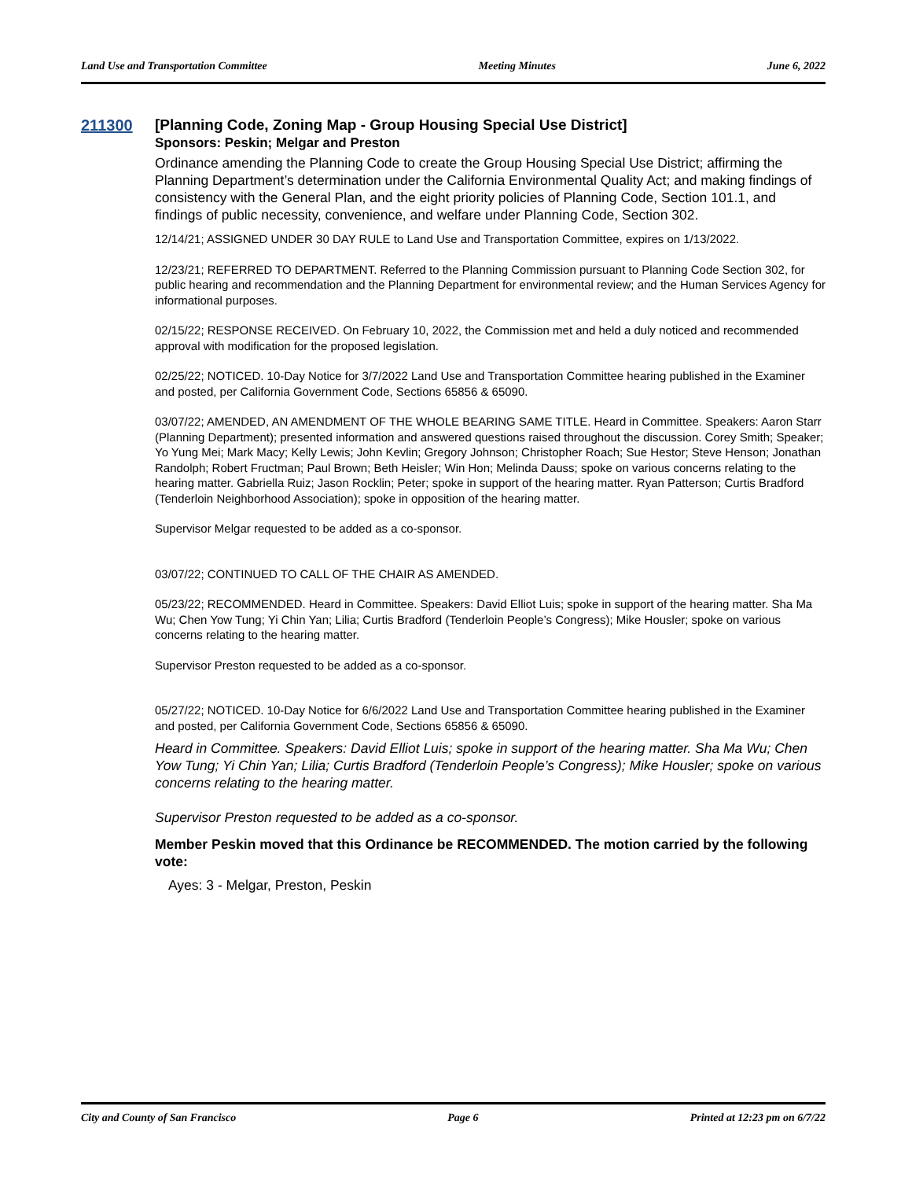Land Use and Transportation Committee Meeting Minutes June 6, 2022
211300 [Planning Code, Zoning Map - Group Housing Special Use District]
Sponsors: Peskin; Melgar and Preston
Ordinance amending the Planning Code to create the Group Housing Special Use District; affirming the Planning Department’s determination under the California Environmental Quality Act; and making findings of consistency with the General Plan, and the eight priority policies of Planning Code, Section 101.1, and findings of public necessity, convenience, and welfare under Planning Code, Section 302.
12/14/21; ASSIGNED UNDER 30 DAY RULE to Land Use and Transportation Committee, expires on 1/13/2022.
12/23/21; REFERRED TO DEPARTMENT. Referred to the Planning Commission pursuant to Planning Code Section 302, for public hearing and recommendation and the Planning Department for environmental review; and the Human Services Agency for informational purposes.
02/15/22; RESPONSE RECEIVED. On February 10, 2022, the Commission met and held a duly noticed and recommended approval with modification for the proposed legislation.
02/25/22; NOTICED. 10-Day Notice for 3/7/2022 Land Use and Transportation Committee hearing published in the Examiner and posted, per California Government Code, Sections 65856 & 65090.
03/07/22; AMENDED, AN AMENDMENT OF THE WHOLE BEARING SAME TITLE. Heard in Committee. Speakers: Aaron Starr (Planning Department); presented information and answered questions raised throughout the discussion. Corey Smith; Speaker; Yo Yung Mei; Mark Macy; Kelly Lewis; John Kevlin; Gregory Johnson; Christopher Roach; Sue Hestor; Steve Henson; Jonathan Randolph; Robert Fructman; Paul Brown; Beth Heisler; Win Hon; Melinda Dauss; spoke on various concerns relating to the hearing matter. Gabriella Ruiz; Jason Rocklin; Peter; spoke in support of the hearing matter. Ryan Patterson; Curtis Bradford (Tenderloin Neighborhood Association); spoke in opposition of the hearing matter.
Supervisor Melgar requested to be added as a co-sponsor.
03/07/22; CONTINUED TO CALL OF THE CHAIR AS AMENDED.
05/23/22; RECOMMENDED. Heard in Committee. Speakers: David Elliot Luis; spoke in support of the hearing matter. Sha Ma Wu; Chen Yow Tung; Yi Chin Yan; Lilia; Curtis Bradford (Tenderloin People’s Congress); Mike Housler; spoke on various concerns relating to the hearing matter.
Supervisor Preston requested to be added as a co-sponsor.
05/27/22; NOTICED. 10-Day Notice for 6/6/2022 Land Use and Transportation Committee hearing published in the Examiner and posted, per California Government Code, Sections 65856 & 65090.
Heard in Committee. Speakers: David Elliot Luis; spoke in support of the hearing matter. Sha Ma Wu; Chen Yow Tung; Yi Chin Yan; Lilia; Curtis Bradford (Tenderloin People’s Congress); Mike Housler; spoke on various concerns relating to the hearing matter.
Supervisor Preston requested to be added as a co-sponsor.
Member Peskin moved that this Ordinance be RECOMMENDED. The motion carried by the following vote:
Ayes: 3 - Melgar, Preston, Peskin
City and County of San Francisco Page 6 Printed at 12:23 pm on 6/7/22